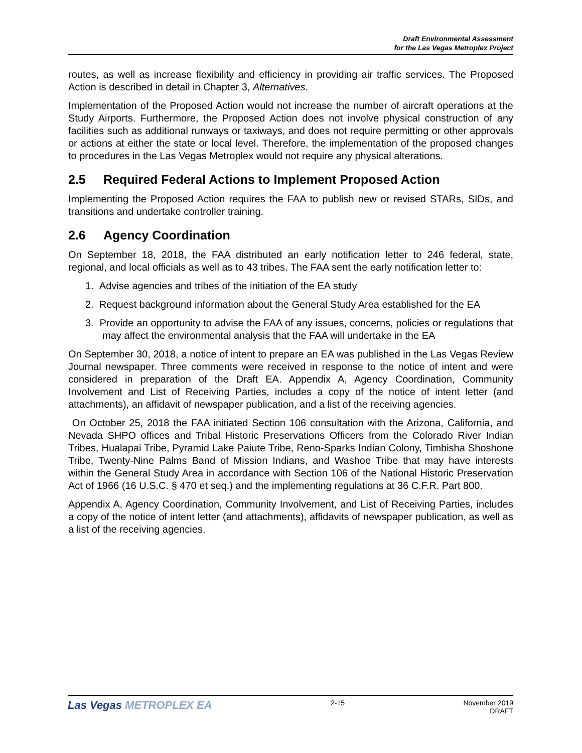Draft Environmental Assessment
for the Las Vegas Metroplex Project
routes, as well as increase flexibility and efficiency in providing air traffic services. The Proposed Action is described in detail in Chapter 3, Alternatives.
Implementation of the Proposed Action would not increase the number of aircraft operations at the Study Airports. Furthermore, the Proposed Action does not involve physical construction of any facilities such as additional runways or taxiways, and does not require permitting or other approvals or actions at either the state or local level. Therefore, the implementation of the proposed changes to procedures in the Las Vegas Metroplex would not require any physical alterations.
2.5 Required Federal Actions to Implement Proposed Action
Implementing the Proposed Action requires the FAA to publish new or revised STARs, SIDs, and transitions and undertake controller training.
2.6 Agency Coordination
On September 18, 2018, the FAA distributed an early notification letter to 246 federal, state, regional, and local officials as well as to 43 tribes. The FAA sent the early notification letter to:
1. Advise agencies and tribes of the initiation of the EA study
2. Request background information about the General Study Area established for the EA
3. Provide an opportunity to advise the FAA of any issues, concerns, policies or regulations that may affect the environmental analysis that the FAA will undertake in the EA
On September 30, 2018, a notice of intent to prepare an EA was published in the Las Vegas Review Journal newspaper. Three comments were received in response to the notice of intent and were considered in preparation of the Draft EA. Appendix A, Agency Coordination, Community Involvement and List of Receiving Parties, includes a copy of the notice of intent letter (and attachments), an affidavit of newspaper publication, and a list of the receiving agencies.
On October 25, 2018 the FAA initiated Section 106 consultation with the Arizona, California, and Nevada SHPO offices and Tribal Historic Preservations Officers from the Colorado River Indian Tribes, Hualapai Tribe, Pyramid Lake Paiute Tribe, Reno-Sparks Indian Colony, Timbisha Shoshone Tribe, Twenty-Nine Palms Band of Mission Indians, and Washoe Tribe that may have interests within the General Study Area in accordance with Section 106 of the National Historic Preservation Act of 1966 (16 U.S.C. § 470 et seq.) and the implementing regulations at 36 C.F.R. Part 800.
Appendix A, Agency Coordination, Community Involvement, and List of Receiving Parties, includes a copy of the notice of intent letter (and attachments), affidavits of newspaper publication, as well as a list of the receiving agencies.
Las Vegas METROPLEX EA
2-15 November 2019
DRAFT